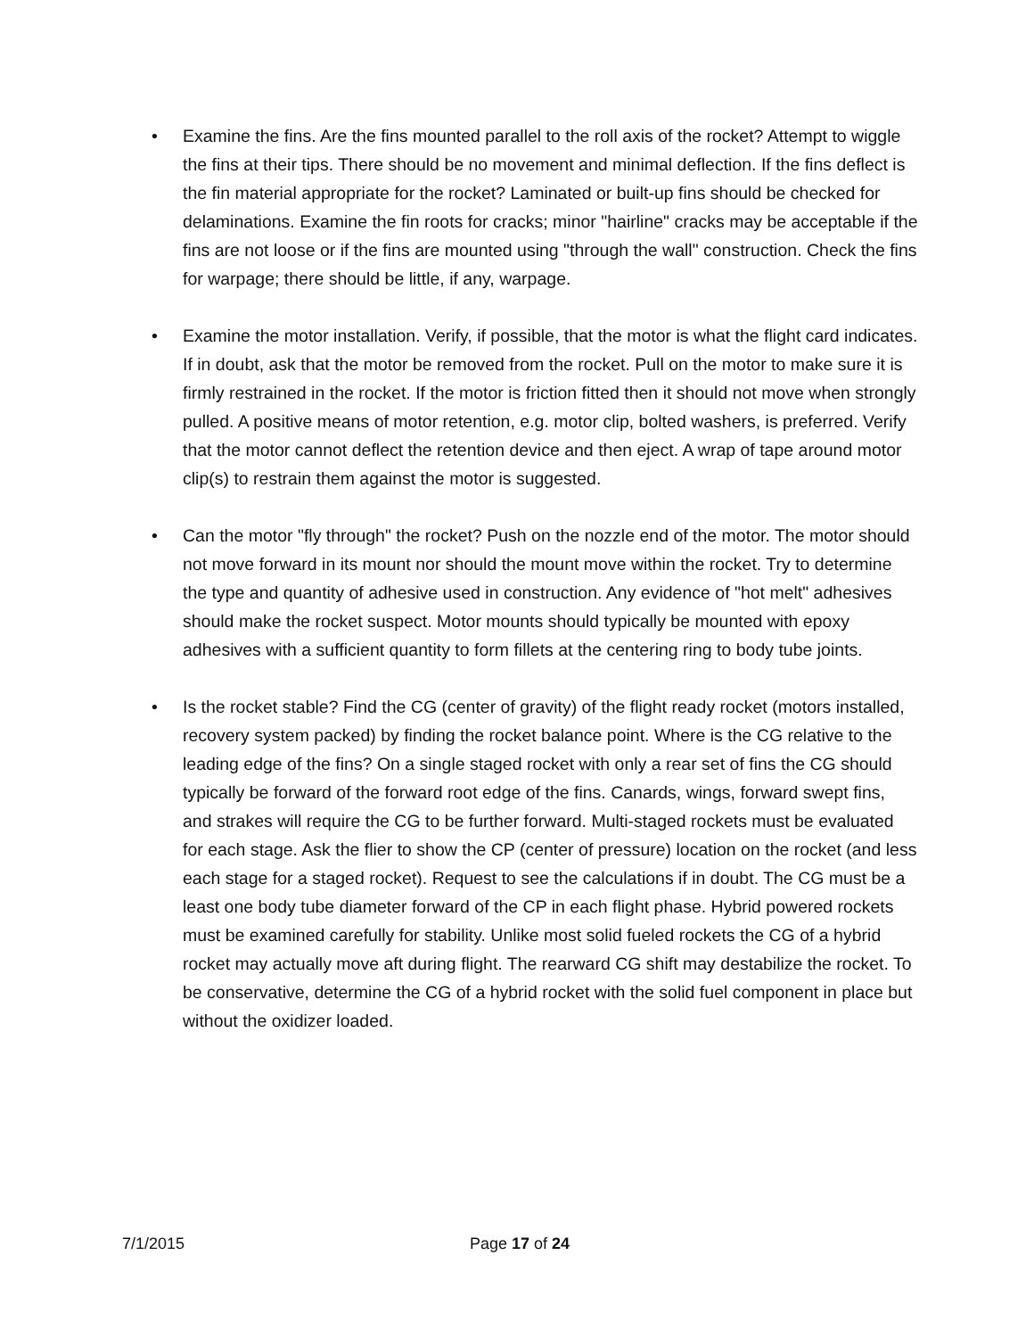• Examine the fins. Are the fins mounted parallel to the roll axis of the rocket? Attempt to wiggle the fins at their tips. There should be no movement and minimal deflection. If the fins deflect is the fin material appropriate for the rocket? Laminated or built-up fins should be checked for delaminations. Examine the fin roots for cracks; minor "hairline" cracks may be acceptable if the fins are not loose or if the fins are mounted using "through the wall" construction. Check the fins for warpage; there should be little, if any, warpage.
• Examine the motor installation. Verify, if possible, that the motor is what the flight card indicates. If in doubt, ask that the motor be removed from the rocket. Pull on the motor to make sure it is firmly restrained in the rocket. If the motor is friction fitted then it should not move when strongly pulled. A positive means of motor retention, e.g. motor clip, bolted washers, is preferred. Verify that the motor cannot deflect the retention device and then eject. A wrap of tape around motor clip(s) to restrain them against the motor is suggested.
• Can the motor "fly through" the rocket? Push on the nozzle end of the motor. The motor should not move forward in its mount nor should the mount move within the rocket. Try to determine the type and quantity of adhesive used in construction. Any evidence of "hot melt" adhesives should make the rocket suspect. Motor mounts should typically be mounted with epoxy adhesives with a sufficient quantity to form fillets at the centering ring to body tube joints.
• Is the rocket stable? Find the CG (center of gravity) of the flight ready rocket (motors installed, recovery system packed) by finding the rocket balance point. Where is the CG relative to the leading edge of the fins? On a single staged rocket with only a rear set of fins the CG should typically be forward of the forward root edge of the fins. Canards, wings, forward swept fins, and strakes will require the CG to be further forward. Multi-staged rockets must be evaluated for each stage. Ask the flier to show the CP (center of pressure) location on the rocket (and less each stage for a staged rocket). Request to see the calculations if in doubt. The CG must be a least one body tube diameter forward of the CP in each flight phase. Hybrid powered rockets must be examined carefully for stability. Unlike most solid fueled rockets the CG of a hybrid rocket may actually move aft during flight. The rearward CG shift may destabilize the rocket. To be conservative, determine the CG of a hybrid rocket with the solid fuel component in place but without the oxidizer loaded.
7/1/2015 Page 17 of 24